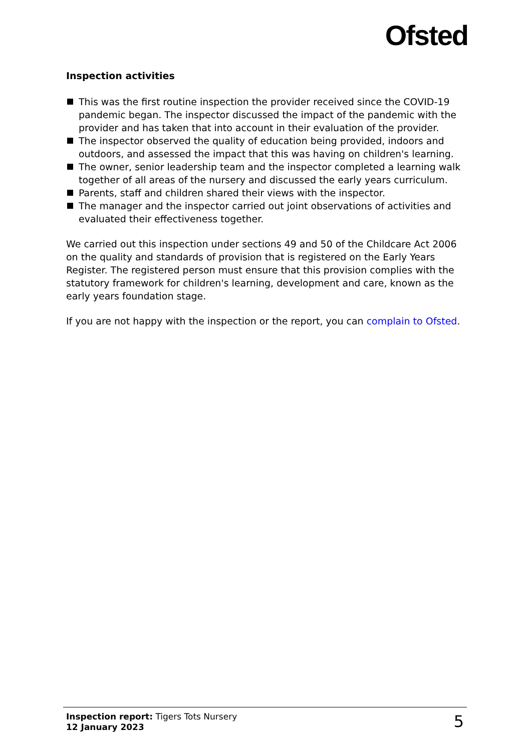Ofsted
Inspection activities
This was the first routine inspection the provider received since the COVID-19 pandemic began. The inspector discussed the impact of the pandemic with the provider and has taken that into account in their evaluation of the provider.
The inspector observed the quality of education being provided, indoors and outdoors, and assessed the impact that this was having on children's learning.
The owner, senior leadership team and the inspector completed a learning walk together of all areas of the nursery and discussed the early years curriculum.
Parents, staff and children shared their views with the inspector.
The manager and the inspector carried out joint observations of activities and evaluated their effectiveness together.
We carried out this inspection under sections 49 and 50 of the Childcare Act 2006 on the quality and standards of provision that is registered on the Early Years Register. The registered person must ensure that this provision complies with the statutory framework for children's learning, development and care, known as the early years foundation stage.
If you are not happy with the inspection or the report, you can complain to Ofsted.
Inspection report: Tigers Tots Nursery
12 January 2023
5